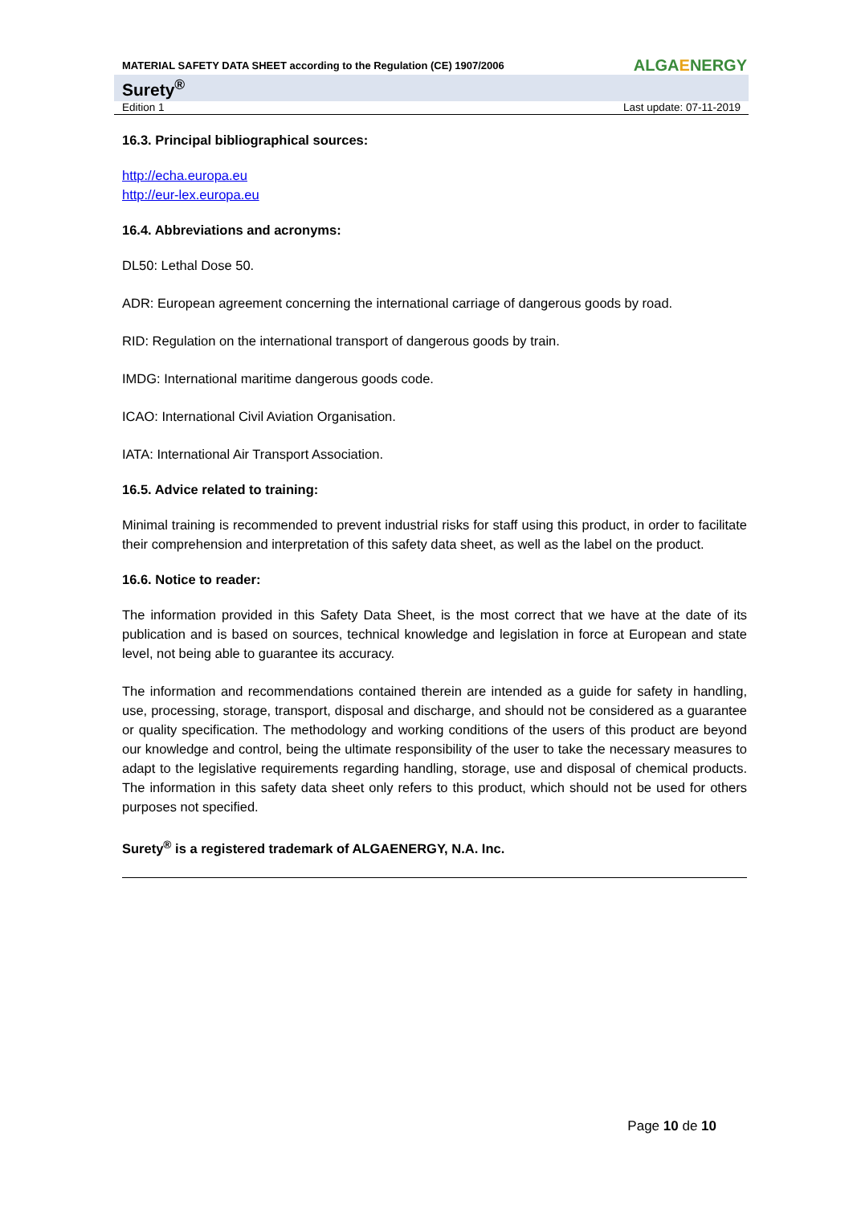MATERIAL SAFETY DATA SHEET according to the Regulation (CE) 1907/2006
ALGAENERGY
Surety<sup>®</sup>
Edition 1 Last update: 07-11-2019
16.3. Principal bibliographical sources:
http://echa.europa.eu
http://eur-lex.europa.eu
16.4. Abbreviations and acronyms:
DL50: Lethal Dose 50.
ADR: European agreement concerning the international carriage of dangerous goods by road.
RID: Regulation on the international transport of dangerous goods by train.
IMDG: International maritime dangerous goods code.
ICAO: International Civil Aviation Organisation.
IATA: International Air Transport Association.
16.5. Advice related to training:
Minimal training is recommended to prevent industrial risks for staff using this product, in order to facilitate their comprehension and interpretation of this safety data sheet, as well as the label on the product.
16.6. Notice to reader:
The information provided in this Safety Data Sheet, is the most correct that we have at the date of its publication and is based on sources, technical knowledge and legislation in force at European and state level, not being able to guarantee its accuracy.
The information and recommendations contained therein are intended as a guide for safety in handling, use, processing, storage, transport, disposal and discharge, and should not be considered as a guarantee or quality specification. The methodology and working conditions of the users of this product are beyond our knowledge and control, being the ultimate responsibility of the user to take the necessary measures to adapt to the legislative requirements regarding handling, storage, use and disposal of chemical products. The information in this safety data sheet only refers to this product, which should not be used for others purposes not specified.
Surety<sup>®</sup> is a registered trademark of ALGAENERGY, N.A. Inc.
Page 10 de 10